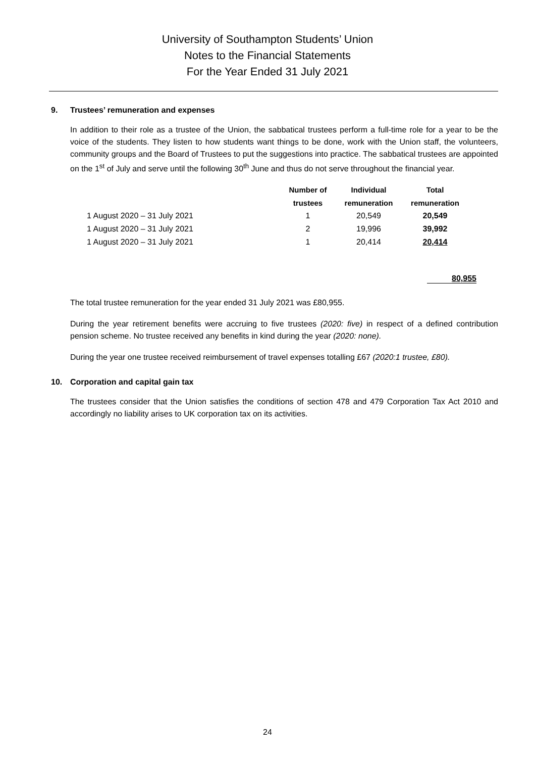University of Southampton Students’ Union
Notes to the Financial Statements
For the Year Ended 31 July 2021
9. Trustees’ remuneration and expenses
In addition to their role as a trustee of the Union, the sabbatical trustees perform a full-time role for a year to be the voice of the students. They listen to how students want things to be done, work with the Union staff, the volunteers, community groups and the Board of Trustees to put the suggestions into practice. The sabbatical trustees are appointed on the 1<sup>st</sup> of July and serve until the following 30<sup>th</sup> June and thus do not serve throughout the financial year.
| | Number of | Individual | Total |
| --- | --- | --- | --- |
| | trustees | remuneration | remuneration |
| 1 August 2020 – 31 July 2021 | 1 | 20,549 | 20,549 |
| 1 August 2020 – 31 July 2021 | 2 | 19,996 | 39,992 |
| 1 August 2020 – 31 July 2021 | 1 | 20,414 | 20,414 |
80,955
The total trustee remuneration for the year ended 31 July 2021 was £80,955.
During the year retirement benefits were accruing to five trustees (2020: five) in respect of a defined contribution pension scheme. No trustee received any benefits in kind during the year (2020: none).
During the year one trustee received reimbursement of travel expenses totalling £67 (2020:1 trustee, £80).
10. Corporation and capital gain tax
The trustees consider that the Union satisfies the conditions of section 478 and 479 Corporation Tax Act 2010 and accordingly no liability arises to UK corporation tax on its activities.
24